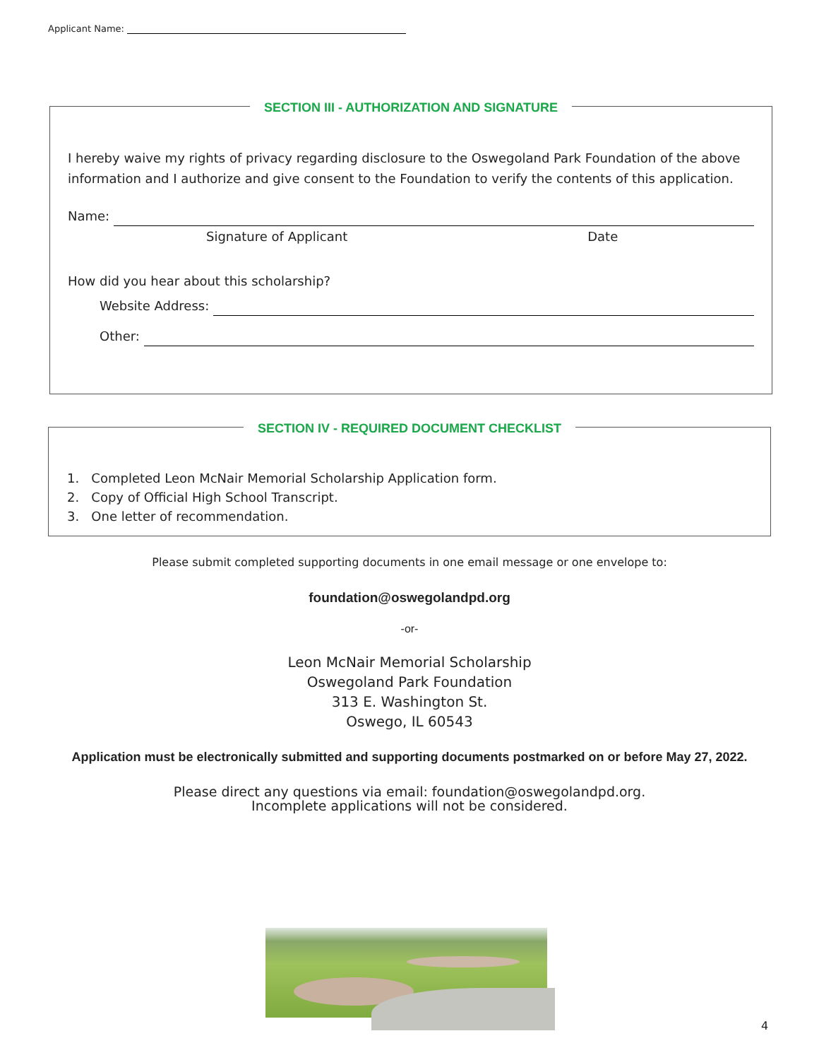Applicant Name:
SECTION III - AUTHORIZATION AND SIGNATURE
I hereby waive my rights of privacy regarding disclosure to the Oswegoland Park Foundation of the above information and I authorize and give consent to the Foundation to verify the contents of this application.
Name:
Signature of Applicant Date
How did you hear about this scholarship?
Website Address:
Other:
SECTION IV - REQUIRED DOCUMENT CHECKLIST
1. Completed Leon McNair Memorial Scholarship Application form.
2. Copy of Official High School Transcript.
3. One letter of recommendation.
Please submit completed supporting documents in one email message or one envelope to:
foundation@oswegolandpd.org
-or-
Leon McNair Memorial Scholarship
Oswegoland Park Foundation
313 E. Washington St.
Oswego, IL 60543
Application must be electronically submitted and supporting documents postmarked on or before May 27, 2022.
Please direct any questions via email: foundation@oswegolandpd.org.
Incomplete applications will not be considered.
4